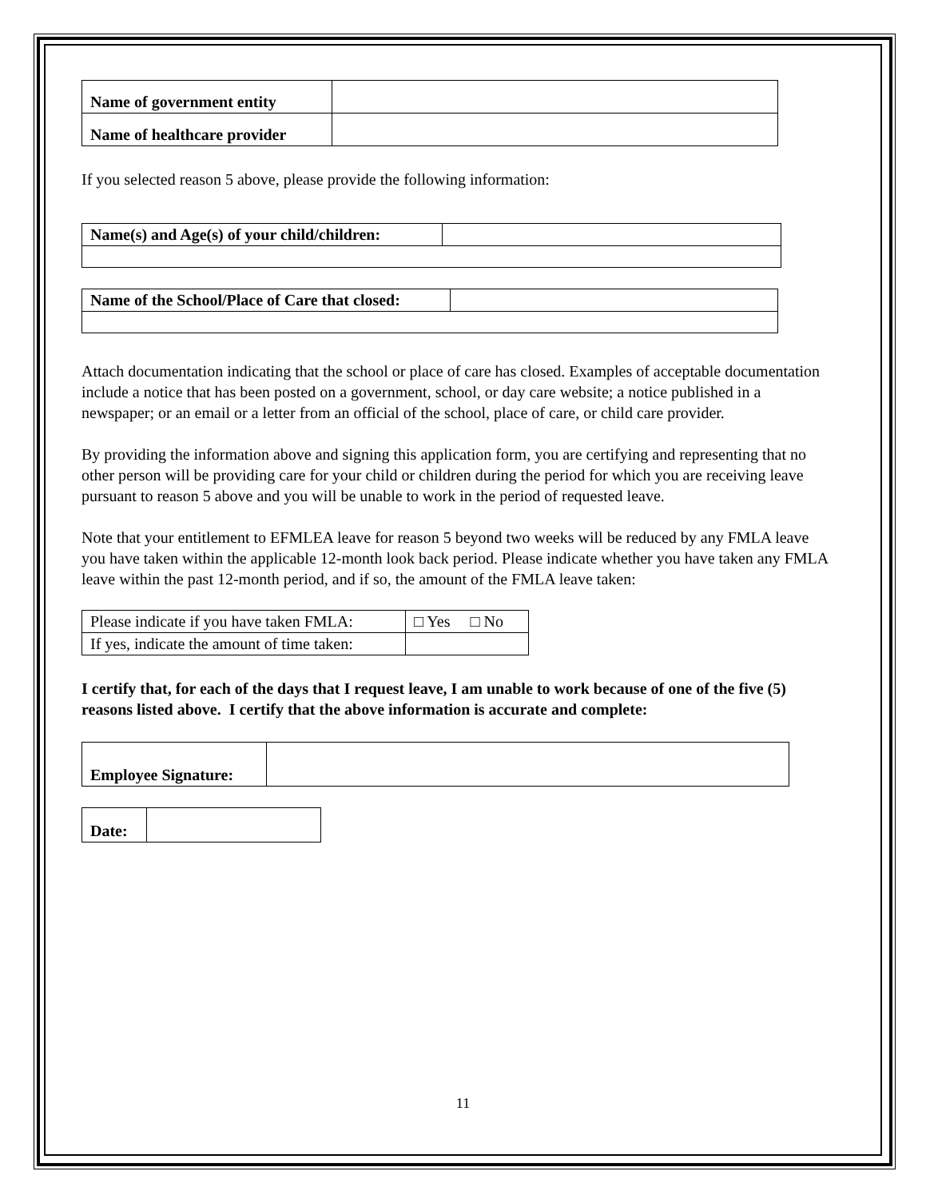| Name of government entity | |
| Name of healthcare provider | |
If you selected reason 5 above, please provide the following information:
| Name(s) and Age(s) of your child/children: | |
| Name of the School/Place of Care that closed: | |
Attach documentation indicating that the school or place of care has closed. Examples of acceptable documentation include a notice that has been posted on a government, school, or day care website; a notice published in a newspaper; or an email or a letter from an official of the school, place of care, or child care provider.
By providing the information above and signing this application form, you are certifying and representing that no other person will be providing care for your child or children during the period for which you are receiving leave pursuant to reason 5 above and you will be unable to work in the period of requested leave.
Note that your entitlement to EFMLEA leave for reason 5 beyond two weeks will be reduced by any FMLA leave you have taken within the applicable 12-month look back period. Please indicate whether you have taken any FMLA leave within the past 12-month period, and if so, the amount of the FMLA leave taken:
| Please indicate if you have taken FMLA: | □ Yes □ No |
| If yes, indicate the amount of time taken: | |
I certify that, for each of the days that I request leave, I am unable to work because of one of the five (5) reasons listed above. I certify that the above information is accurate and complete:
| Employee Signature: | |
| Date: | |
11